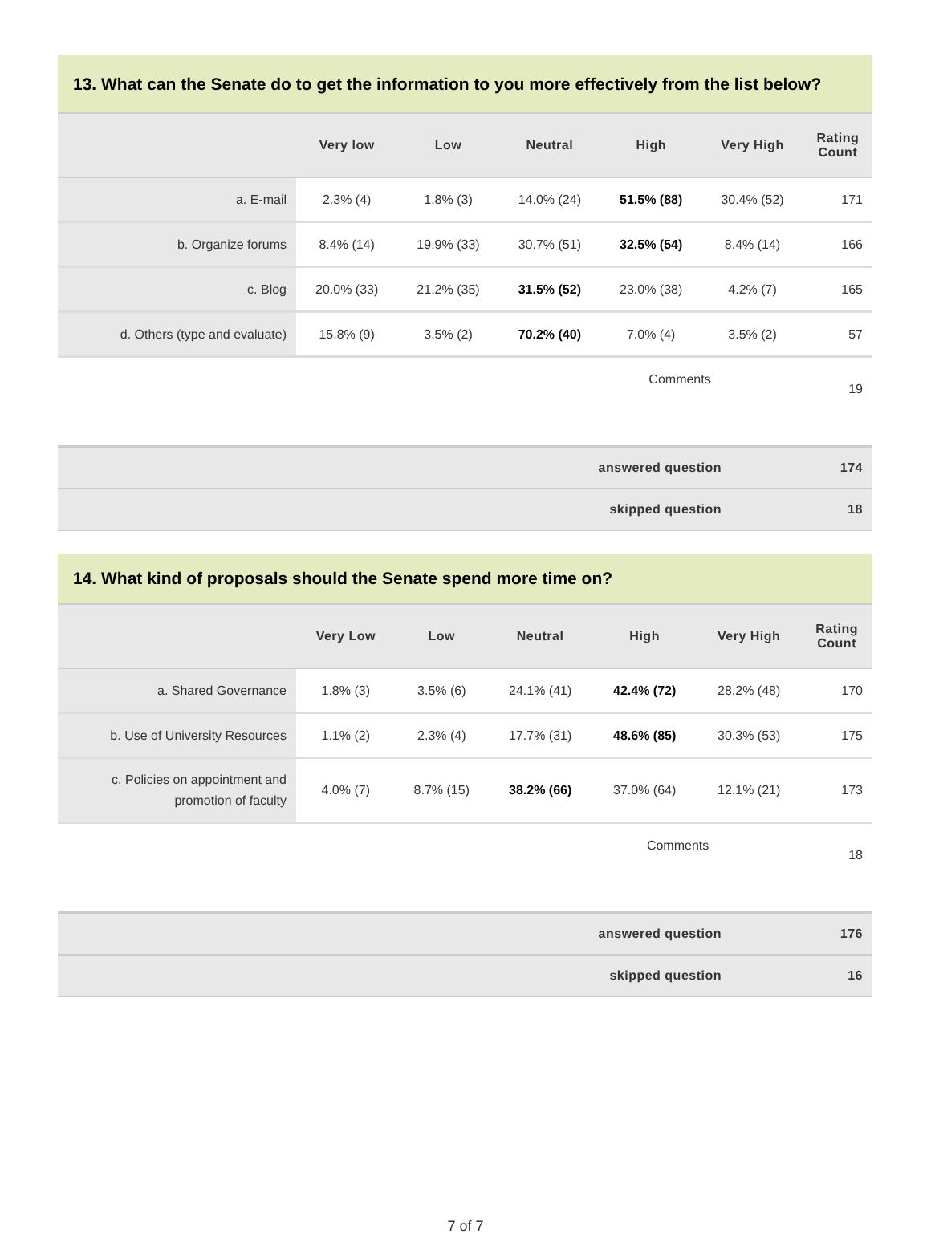13. What can the Senate do to get the information to you more effectively from the list below?
| | Very low | Low | Neutral | High | Very High | Rating Count |
| --- | --- | --- | --- | --- | --- | --- |
| a. E-mail | 2.3% (4) | 1.8% (3) | 14.0% (24) | 51.5% (88) | 30.4% (52) | 171 |
| b. Organize forums | 8.4% (14) | 19.9% (33) | 30.7% (51) | 32.5% (54) | 8.4% (14) | 166 |
| c. Blog | 20.0% (33) | 21.2% (35) | 31.5% (52) | 23.0% (38) | 4.2% (7) | 165 |
| d. Others (type and evaluate) | 15.8% (9) | 3.5% (2) | 70.2% (40) | 7.0% (4) | 3.5% (2) | 57 |
| Comments | | | | | | 19 |
| answered question | 174 |
| skipped question | 18 |
14. What kind of proposals should the Senate spend more time on?
| | Very Low | Low | Neutral | High | Very High | Rating Count |
| --- | --- | --- | --- | --- | --- | --- |
| a. Shared Governance | 1.8% (3) | 3.5% (6) | 24.1% (41) | 42.4% (72) | 28.2% (48) | 170 |
| b. Use of University Resources | 1.1% (2) | 2.3% (4) | 17.7% (31) | 48.6% (85) | 30.3% (53) | 175 |
| c. Policies on appointment and promotion of faculty | 4.0% (7) | 8.7% (15) | 38.2% (66) | 37.0% (64) | 12.1% (21) | 173 |
| Comments | | | | | | 18 |
| answered question | 176 |
| skipped question | 16 |
7 of 7